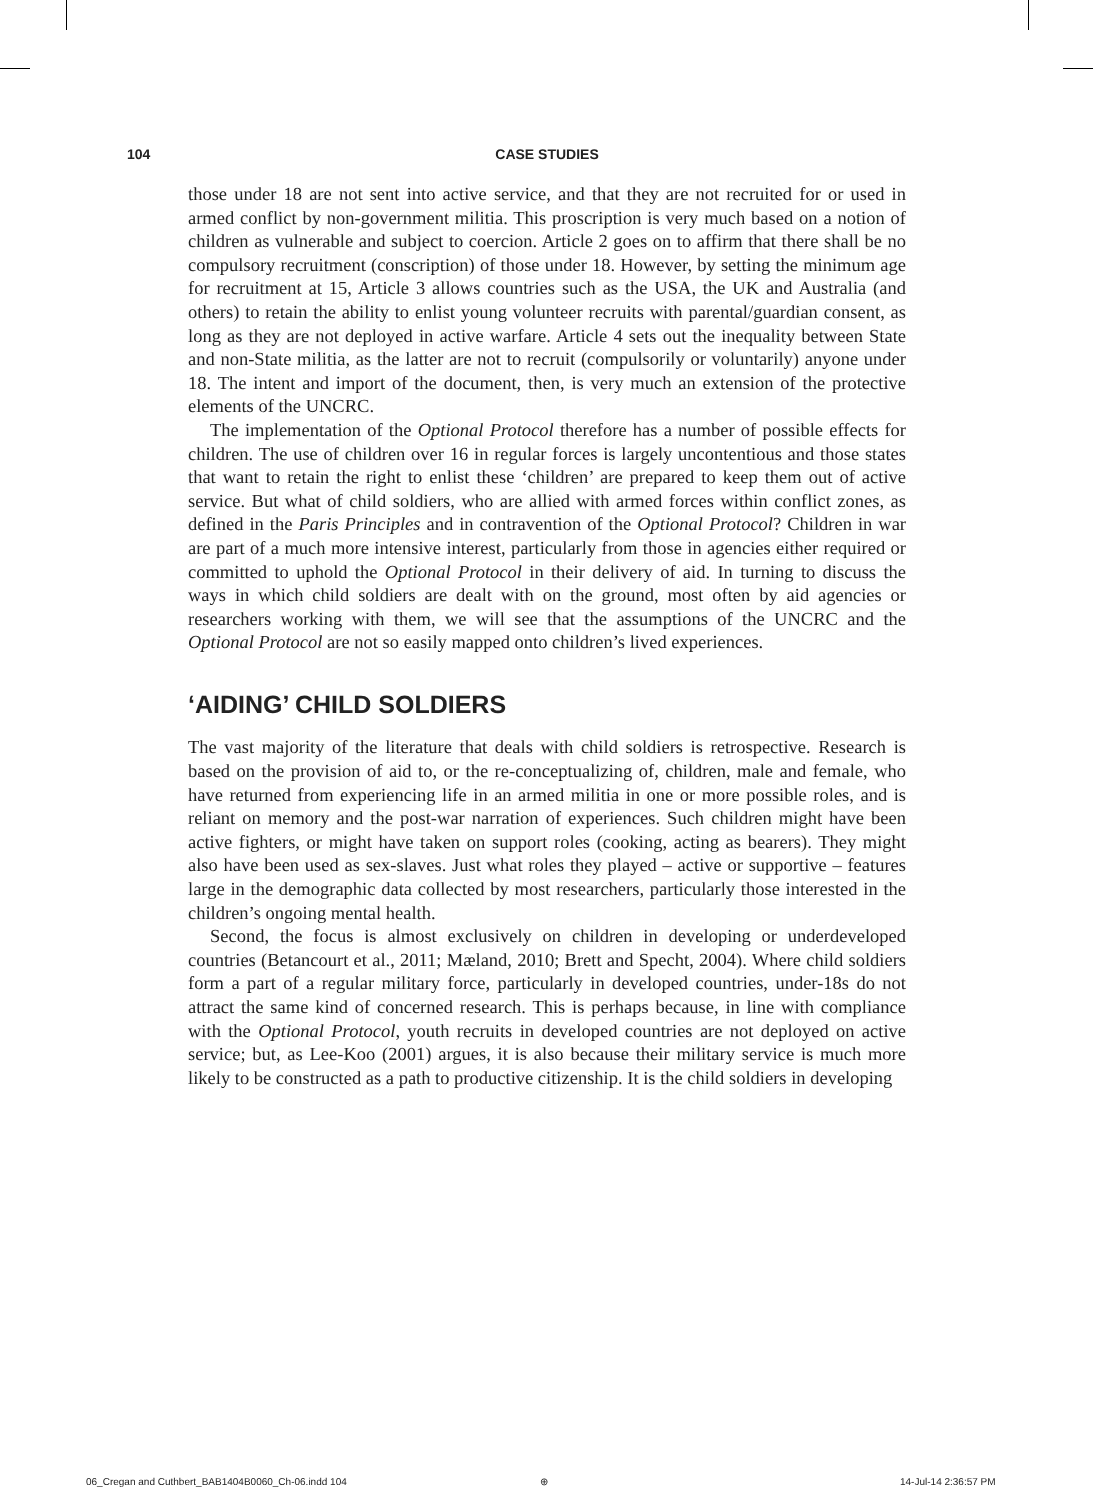104 CASE STUDIES
those under 18 are not sent into active service, and that they are not recruited for or used in armed conflict by non-government militia. This proscription is very much based on a notion of children as vulnerable and subject to coercion. Article 2 goes on to affirm that there shall be no compulsory recruitment (conscription) of those under 18. However, by setting the minimum age for recruitment at 15, Article 3 allows countries such as the USA, the UK and Australia (and others) to retain the ability to enlist young volunteer recruits with parental/guardian consent, as long as they are not deployed in active warfare. Article 4 sets out the inequality between State and non-State militia, as the latter are not to recruit (compulsorily or voluntarily) anyone under 18. The intent and import of the document, then, is very much an extension of the protective elements of the UNCRC.
The implementation of the Optional Protocol therefore has a number of possible effects for children. The use of children over 16 in regular forces is largely uncontentious and those states that want to retain the right to enlist these ‘children’ are prepared to keep them out of active service. But what of child soldiers, who are allied with armed forces within conflict zones, as defined in the Paris Principles and in contravention of the Optional Protocol? Children in war are part of a much more intensive interest, particularly from those in agencies either required or committed to uphold the Optional Protocol in their delivery of aid. In turning to discuss the ways in which child soldiers are dealt with on the ground, most often by aid agencies or researchers working with them, we will see that the assumptions of the UNCRC and the Optional Protocol are not so easily mapped onto children’s lived experiences.
‘AIDING’ CHILD SOLDIERS
The vast majority of the literature that deals with child soldiers is retrospective. Research is based on the provision of aid to, or the re-conceptualizing of, children, male and female, who have returned from experiencing life in an armed militia in one or more possible roles, and is reliant on memory and the post-war narration of experiences. Such children might have been active fighters, or might have taken on support roles (cooking, acting as bearers). They might also have been used as sex-slaves. Just what roles they played – active or supportive – features large in the demographic data collected by most researchers, particularly those interested in the children’s ongoing mental health.
Second, the focus is almost exclusively on children in developing or underdeveloped countries (Betancourt et al., 2011; Mæland, 2010; Brett and Specht, 2004). Where child soldiers form a part of a regular military force, particularly in developed countries, under-18s do not attract the same kind of concerned research. This is perhaps because, in line with compliance with the Optional Protocol, youth recruits in developed countries are not deployed on active service; but, as Lee-Koo (2001) argues, it is also because their military service is much more likely to be constructed as a path to productive citizenship. It is the child soldiers in developing
06_Cregan and Cuthbert_BAB1404B0060_Ch-06.indd 104
⊕ 14-Jul-14 2:36:57 PM